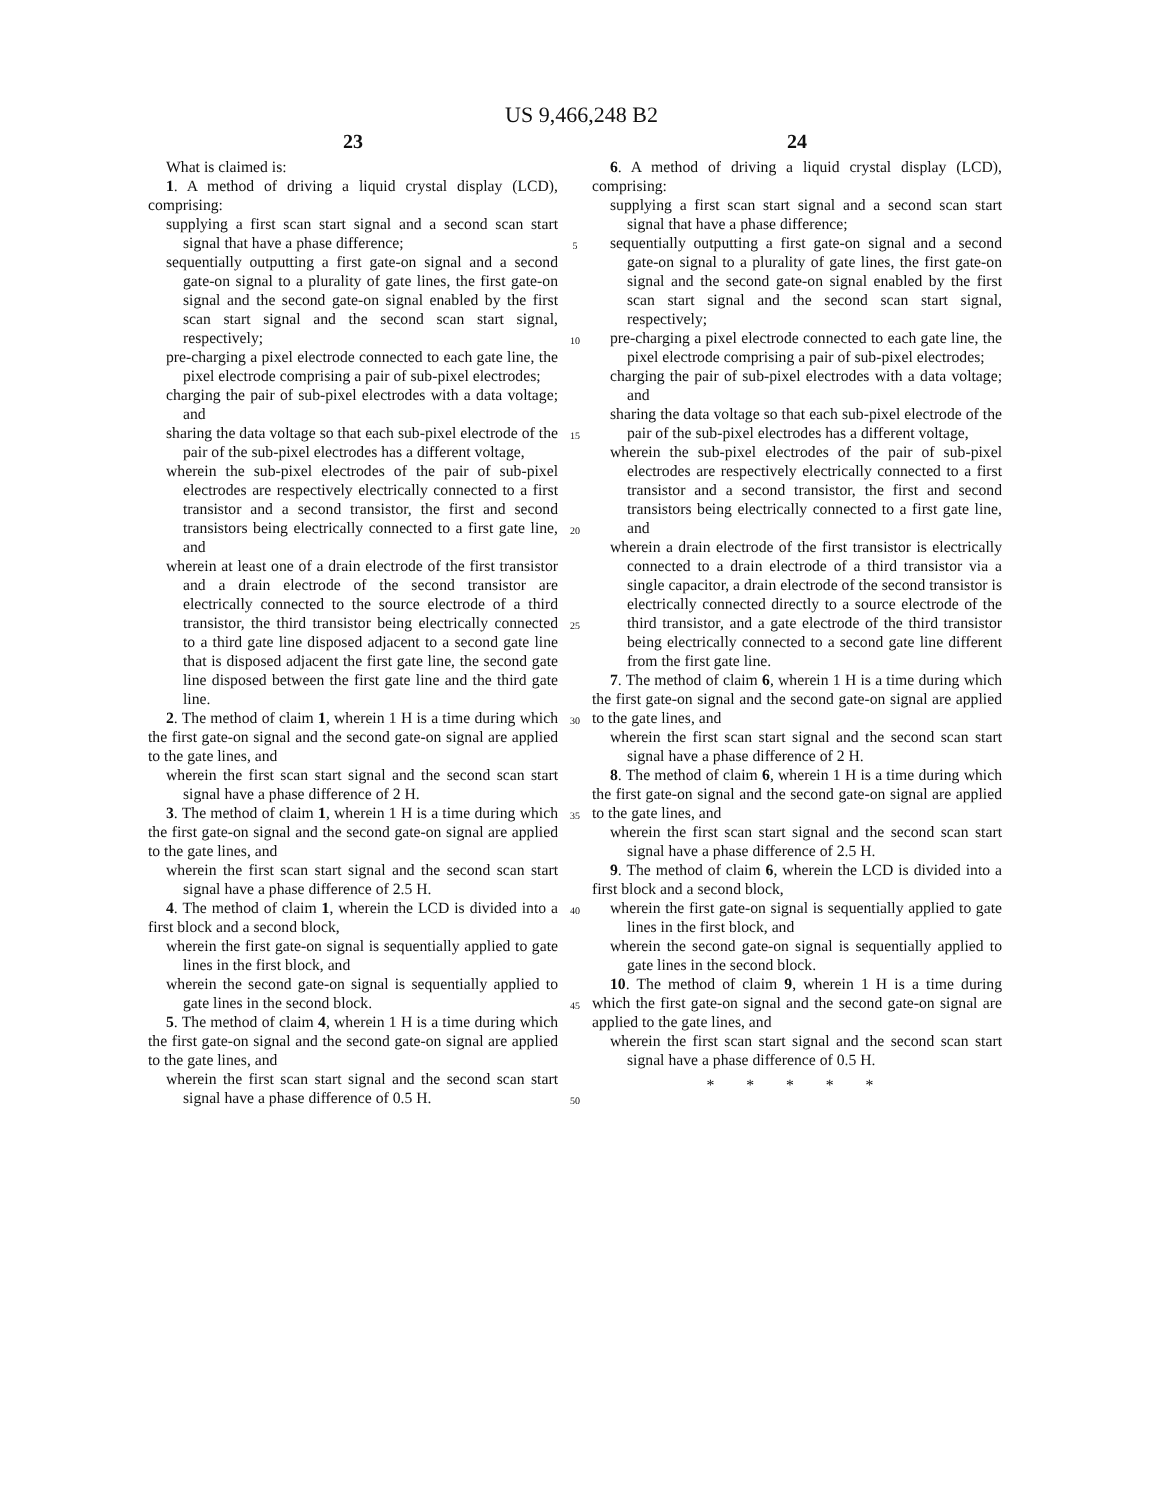US 9,466,248 B2
23
What is claimed is:
1. A method of driving a liquid crystal display (LCD), comprising:
supplying a first scan start signal and a second scan start signal that have a phase difference;
sequentially outputting a first gate-on signal and a second gate-on signal to a plurality of gate lines, the first gate-on signal and the second gate-on signal enabled by the first scan start signal and the second scan start signal, respectively;
pre-charging a pixel electrode connected to each gate line, the pixel electrode comprising a pair of sub-pixel electrodes;
charging the pair of sub-pixel electrodes with a data voltage; and
sharing the data voltage so that each sub-pixel electrode of the pair of the sub-pixel electrodes has a different voltage,
wherein the sub-pixel electrodes of the pair of sub-pixel electrodes are respectively electrically connected to a first transistor and a second transistor, the first and second transistors being electrically connected to a first gate line, and
wherein at least one of a drain electrode of the first transistor and a drain electrode of the second transistor are electrically connected to the source electrode of a third transistor, the third transistor being electrically connected to a third gate line disposed adjacent to a second gate line that is disposed adjacent the first gate line, the second gate line disposed between the first gate line and the third gate line.
2. The method of claim 1, wherein 1 H is a time during which the first gate-on signal and the second gate-on signal are applied to the gate lines, and
wherein the first scan start signal and the second scan start signal have a phase difference of 2 H.
3. The method of claim 1, wherein 1 H is a time during which the first gate-on signal and the second gate-on signal are applied to the gate lines, and
wherein the first scan start signal and the second scan start signal have a phase difference of 2.5 H.
4. The method of claim 1, wherein the LCD is divided into a first block and a second block,
wherein the first gate-on signal is sequentially applied to gate lines in the first block, and
wherein the second gate-on signal is sequentially applied to gate lines in the second block.
5. The method of claim 4, wherein 1 H is a time during which the first gate-on signal and the second gate-on signal are applied to the gate lines, and
wherein the first scan start signal and the second scan start signal have a phase difference of 0.5 H.
5
10
15
20
25
30
35
40
45
50
24
6. A method of driving a liquid crystal display (LCD), comprising:
supplying a first scan start signal and a second scan start signal that have a phase difference;
sequentially outputting a first gate-on signal and a second gate-on signal to a plurality of gate lines, the first gate-on signal and the second gate-on signal enabled by the first scan start signal and the second scan start signal, respectively;
pre-charging a pixel electrode connected to each gate line, the pixel electrode comprising a pair of sub-pixel electrodes;
charging the pair of sub-pixel electrodes with a data voltage; and
sharing the data voltage so that each sub-pixel electrode of the pair of the sub-pixel electrodes has a different voltage,
wherein the sub-pixel electrodes of the pair of sub-pixel electrodes are respectively electrically connected to a first transistor and a second transistor, the first and second transistors being electrically connected to a first gate line, and
wherein a drain electrode of the first transistor is electrically connected to a drain electrode of a third transistor via a single capacitor, a drain electrode of the second transistor is electrically connected directly to a source electrode of the third transistor, and a gate electrode of the third transistor being electrically connected to a second gate line different from the first gate line.
7. The method of claim 6, wherein 1 H is a time during which the first gate-on signal and the second gate-on signal are applied to the gate lines, and
wherein the first scan start signal and the second scan start signal have a phase difference of 2 H.
8. The method of claim 6, wherein 1 H is a time during which the first gate-on signal and the second gate-on signal are applied to the gate lines, and
wherein the first scan start signal and the second scan start signal have a phase difference of 2.5 H.
9. The method of claim 6, wherein the LCD is divided into a first block and a second block,
wherein the first gate-on signal is sequentially applied to gate lines in the first block, and
wherein the second gate-on signal is sequentially applied to gate lines in the second block.
10. The method of claim 9, wherein 1 H is a time during which the first gate-on signal and the second gate-on signal are applied to the gate lines, and
wherein the first scan start signal and the second scan start signal have a phase difference of 0.5 H.
* * * * *